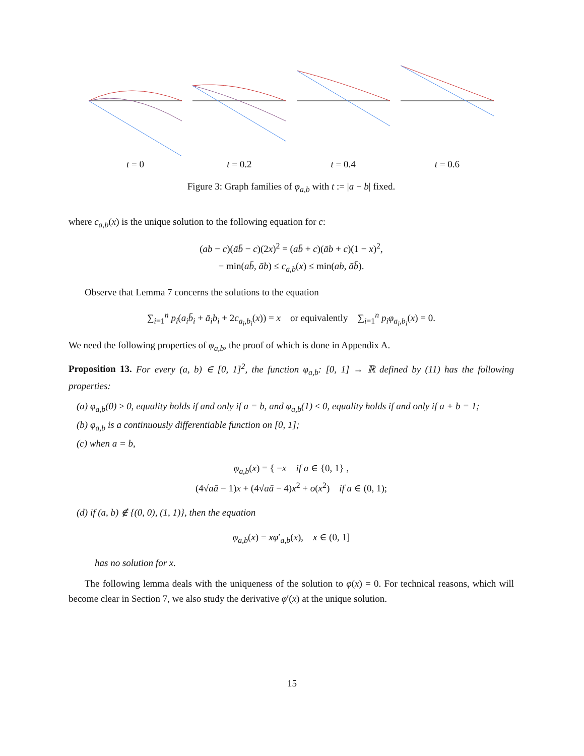t = 0 t = 0.2 t = 0.4 t = 0.6
Figure 3: Graph families of φ<sub>a,b</sub> with t := |a − b| fixed.
where c<sub>a,b</sub>(x) is the unique solution to the following equation for c:
(ab − c)(āb̄ − c)(2x)<sup>2</sup> = (ab̄ + c)(āb + c)(1 − x)<sup>2</sup>,
− min(ab̄, āb) ≤ c<sub>a,b</sub>(x) ≤ min(ab, āb̄).
Observe that Lemma 7 concerns the solutions to the equation
∑<sub>i=1</sub><sup>n</sup> p<sub>i</sub>(a<sub>i</sub>b̄<sub>i</sub> + ā<sub>i</sub>b<sub>i</sub> + 2c<sub>a<sub>i</sub>,b<sub>i</sub></sub>(x)) = x or equivalently ∑<sub>i=1</sub><sup>n</sup> p<sub>i</sub>φ<sub>a<sub>i</sub>,b<sub>i</sub></sub>(x) = 0.
We need the following properties of φ<sub>a,b</sub>, the proof of which is done in Appendix A.
Proposition 13. For every (a, b) ∈ [0, 1]<sup>2</sup>, the function φ<sub>a,b</sub>: [0, 1] → ℝ defined by (11) has the following properties:
(a) φ<sub>a,b</sub>(0) ≥ 0, equality holds if and only if a = b, and φ<sub>a,b</sub>(1) ≤ 0, equality holds if and only if a + b = 1;
(b) φ<sub>a,b</sub> is a continuously differentiable function on [0, 1];
(c) when a = b,
φ<sub>a,b</sub>(x) = { −x if a ∈ {0, 1} ,
(4√aā − 1)x + (4√aā − 4)x<sup>2</sup> + o(x<sup>2</sup>) if a ∈ (0, 1);
(d) if (a, b) ∉ {(0, 0), (1, 1)}, then the equation
φ<sub>a,b</sub>(x) = xφ′<sub>a,b</sub>(x), x ∈ (0, 1]
has no solution for x.
The following lemma deals with the uniqueness of the solution to φ(x) = 0. For technical reasons, which will become clear in Section 7, we also study the derivative φ′(x) at the unique solution.
15